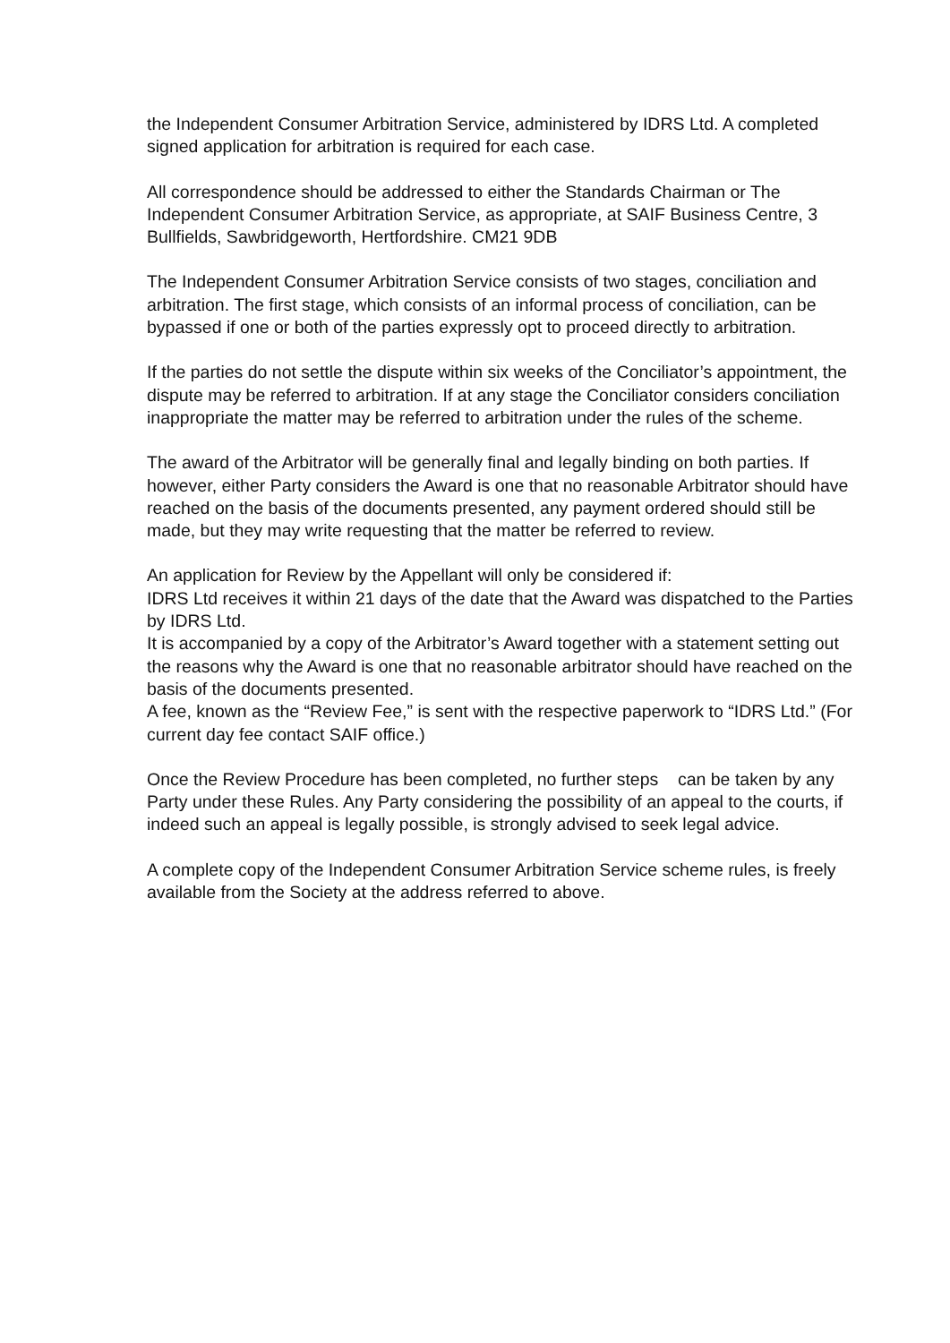the Independent Consumer Arbitration Service, administered by IDRS Ltd. A completed signed application for arbitration is required for each case.
All correspondence should be addressed to either the Standards Chairman or The Independent Consumer Arbitration Service, as appropriate, at SAIF Business Centre, 3 Bullfields, Sawbridgeworth, Hertfordshire. CM21 9DB
The Independent Consumer Arbitration Service consists of two stages, conciliation and arbitration. The first stage, which consists of an informal process of conciliation, can be bypassed if one or both of the parties expressly opt to proceed directly to arbitration.
If the parties do not settle the dispute within six weeks of the Conciliator’s appointment, the dispute may be referred to arbitration. If at any stage the Conciliator considers conciliation inappropriate the matter may be referred to arbitration under the rules of the scheme.
The award of the Arbitrator will be generally final and legally binding on both parties. If however, either Party considers the Award is one that no reasonable Arbitrator should have reached on the basis of the documents presented, any payment ordered should still be made, but they may write requesting that the matter be referred to review.
An application for Review by the Appellant will only be considered if:
IDRS Ltd receives it within 21 days of the date that the Award was dispatched to the Parties by IDRS Ltd.
It is accompanied by a copy of the Arbitrator’s Award together with a statement setting out the reasons why the Award is one that no reasonable arbitrator should have reached on the basis of the documents presented.
A fee, known as the “Review Fee,” is sent with the respective paperwork to “IDRS Ltd.” (For current day fee contact SAIF office.)
Once the Review Procedure has been completed, no further steps can be taken by any Party under these Rules. Any Party considering the possibility of an appeal to the courts, if indeed such an appeal is legally possible, is strongly advised to seek legal advice.
A complete copy of the Independent Consumer Arbitration Service scheme rules, is freely available from the Society at the address referred to above.